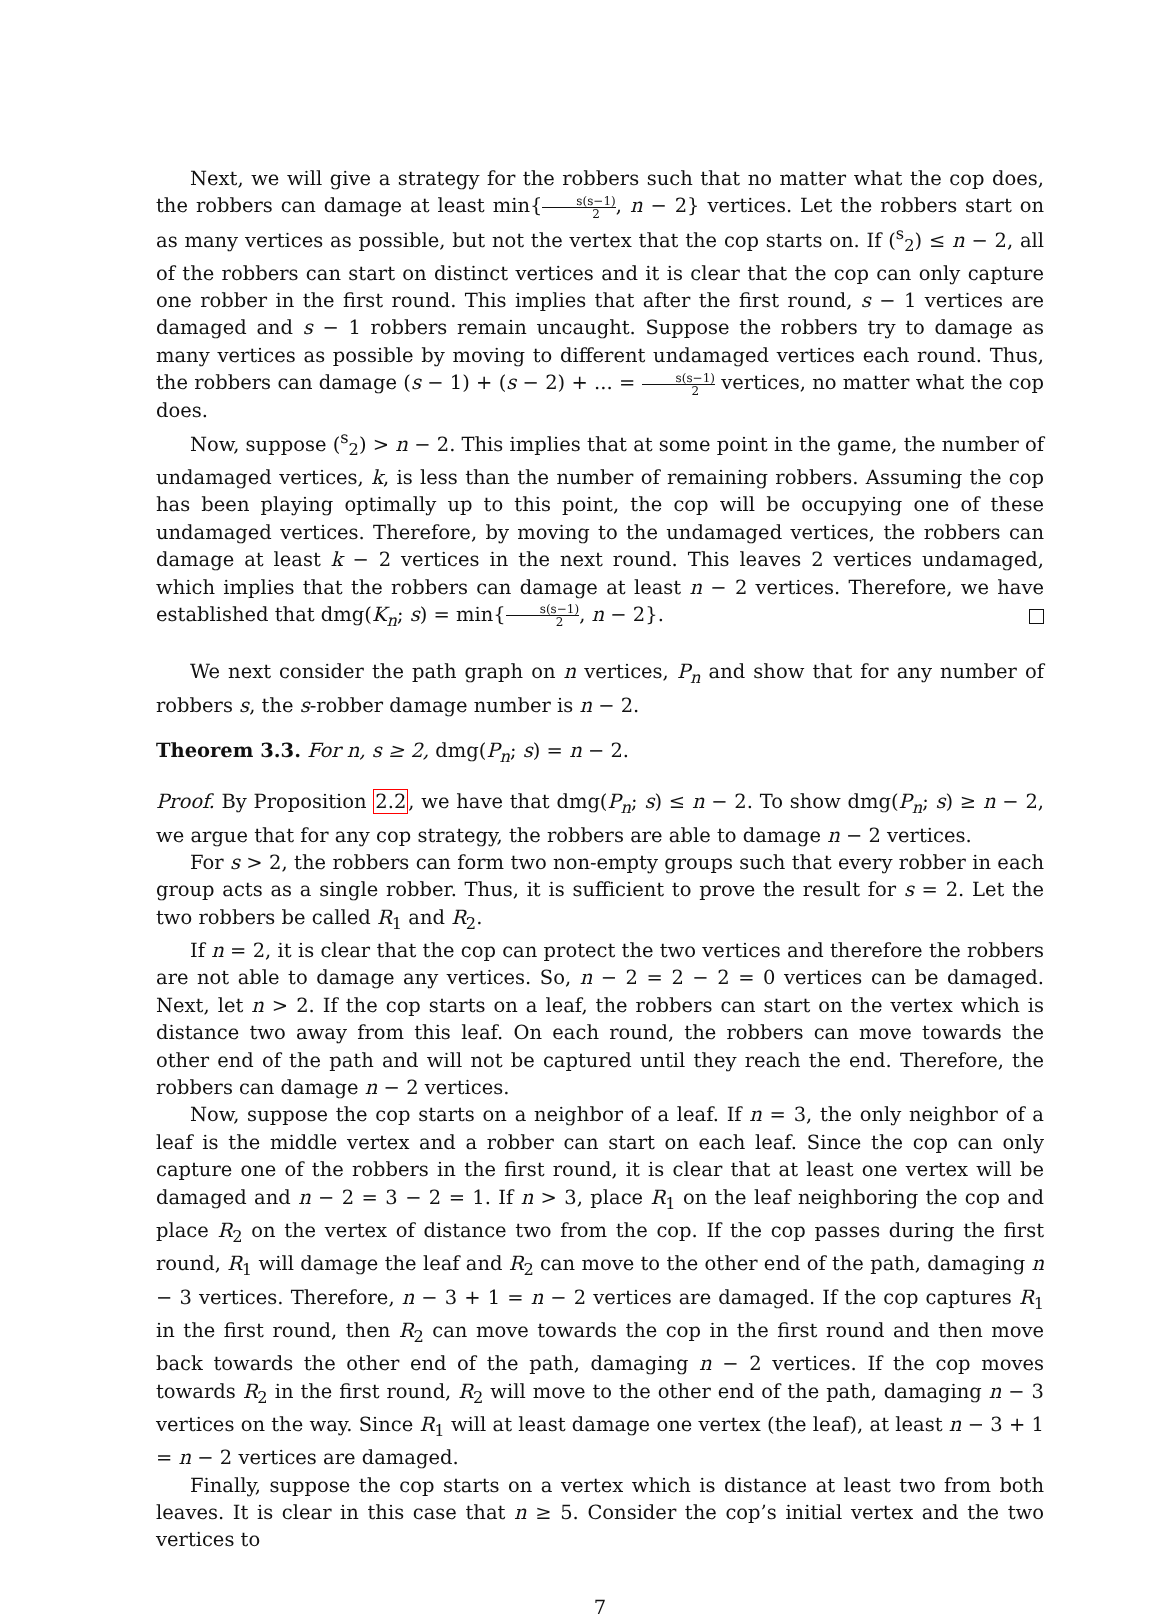Next, we will give a strategy for the robbers such that no matter what the cop does, the robbers can damage at least min{s(s−1) 2, n − 2} vertices. Let the robbers start on as many vertices as possible, but not the vertex that the cop starts on. If (<sup>s</sup><sub>2</sub>) ≤ n − 2, all of the robbers can start on distinct vertices and it is clear that the cop can only capture one robber in the first round. This implies that after the first round, s − 1 vertices are damaged and s − 1 robbers remain uncaught. Suppose the robbers try to damage as many vertices as possible by moving to different undamaged vertices each round. Thus, the robbers can damage (s − 1) + (s − 2) + ... = s(s−1) 2 vertices, no matter what the cop does.
Now, suppose (<sup>s</sup><sub>2</sub>) > n − 2. This implies that at some point in the game, the number of undamaged vertices, k, is less than the number of remaining robbers. Assuming the cop has been playing optimally up to this point, the cop will be occupying one of these undamaged vertices. Therefore, by moving to the undamaged vertices, the robbers can damage at least k − 2 vertices in the next round. This leaves 2 vertices undamaged, which implies that the robbers can damage at least n − 2 vertices. Therefore, we have established that dmg(K<sub>n</sub>; s) = min{s(s−1) 2, n − 2}.
We next consider the path graph on n vertices, P<sub>n</sub> and show that for any number of robbers s, the s-robber damage number is n − 2.
Theorem 3.3. For n, s ≥ 2, dmg(P<sub>n</sub>; s) = n − 2.
Proof. By Proposition 2.2, we have that dmg(P<sub>n</sub>; s) ≤ n − 2. To show dmg(P<sub>n</sub>; s) ≥ n − 2, we argue that for any cop strategy, the robbers are able to damage n − 2 vertices.
For s > 2, the robbers can form two non-empty groups such that every robber in each group acts as a single robber. Thus, it is sufficient to prove the result for s = 2. Let the two robbers be called R<sub>1</sub> and R<sub>2</sub>.
If n = 2, it is clear that the cop can protect the two vertices and therefore the robbers are not able to damage any vertices. So, n − 2 = 2 − 2 = 0 vertices can be damaged. Next, let n > 2. If the cop starts on a leaf, the robbers can start on the vertex which is distance two away from this leaf. On each round, the robbers can move towards the other end of the path and will not be captured until they reach the end. Therefore, the robbers can damage n − 2 vertices.
Now, suppose the cop starts on a neighbor of a leaf. If n = 3, the only neighbor of a leaf is the middle vertex and a robber can start on each leaf. Since the cop can only capture one of the robbers in the first round, it is clear that at least one vertex will be damaged and n − 2 = 3 − 2 = 1. If n > 3, place R<sub>1</sub> on the leaf neighboring the cop and place R<sub>2</sub> on the vertex of distance two from the cop. If the cop passes during the first round, R<sub>1</sub> will damage the leaf and R<sub>2</sub> can move to the other end of the path, damaging n − 3 vertices. Therefore, n − 3 + 1 = n − 2 vertices are damaged. If the cop captures R<sub>1</sub> in the first round, then R<sub>2</sub> can move towards the cop in the first round and then move back towards the other end of the path, damaging n − 2 vertices. If the cop moves towards R<sub>2</sub> in the first round, R<sub>2</sub> will move to the other end of the path, damaging n − 3 vertices on the way. Since R<sub>1</sub> will at least damage one vertex (the leaf), at least n − 3 + 1 = n − 2 vertices are damaged.
Finally, suppose the cop starts on a vertex which is distance at least two from both leaves. It is clear in this case that n ≥ 5. Consider the cop’s initial vertex and the two vertices to
7